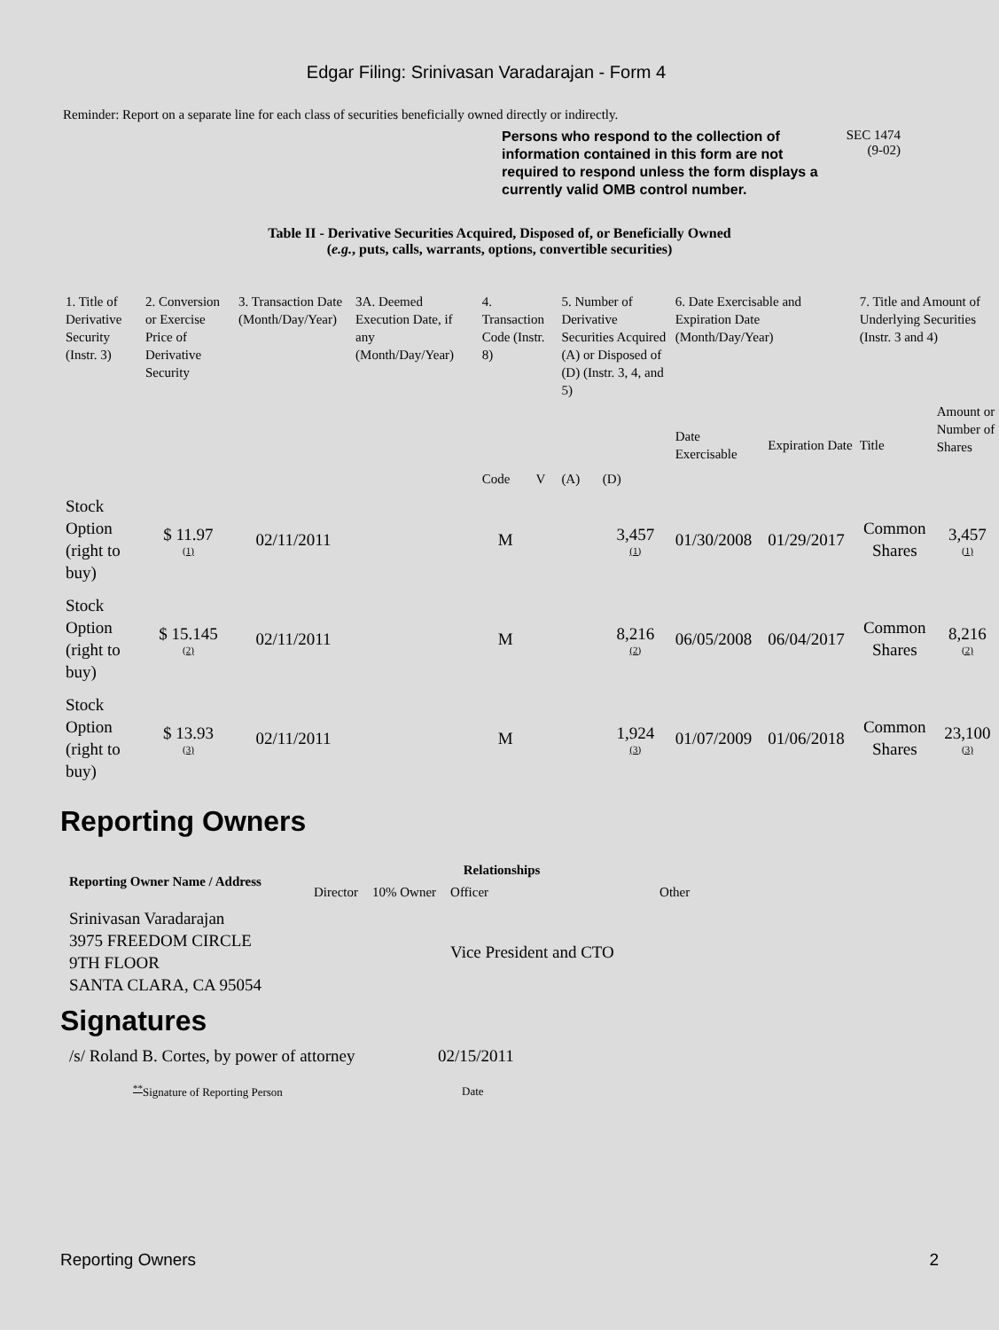Edgar Filing: Srinivasan Varadarajan - Form 4
Reminder: Report on a separate line for each class of securities beneficially owned directly or indirectly.
Persons who respond to the collection of information contained in this form are not required to respond unless the form displays a currently valid OMB control number.
SEC 1474
(9-02)
Table II - Derivative Securities Acquired, Disposed of, or Beneficially Owned
(e.g., puts, calls, warrants, options, convertible securities)
| 1. Title of Derivative Security (Instr. 3) | 2. Conversion or Exercise Price of Derivative Security | 3. Transaction Date (Month/Day/Year) | 3A. Deemed Execution Date, if any (Month/Day/Year) | 4. Transaction Code (Instr. 8) | | 5. Number of Derivative Securities Acquired (A) or Disposed of (D) (Instr. 3, 4, and 5) | | 6. Date Exercisable and Expiration Date (Month/Day/Year) | | 7. Title and Amount of Underlying Securities (Instr. 3 and 4) | |
| --- | --- | --- | --- | --- | --- | --- | --- | --- | --- | --- | --- |
| | | | | Code | V | (A) | (D) | Date Exercisable | Expiration Date | Title | Amount or Number of Shares |
| Stock Option (right to buy) | $ 11.97 <sup>(1)</sup> | 02/11/2011 | | M | | | 3,457 <sup>(1)</sup> | 01/30/2008 | 01/29/2017 | Common Shares | 3,457 <sup>(1)</sup> |
| Stock Option (right to buy) | $ 15.145 <sup>(2)</sup> | 02/11/2011 | | M | | | 8,216 <sup>(2)</sup> | 06/05/2008 | 06/04/2017 | Common Shares | 8,216 <sup>(2)</sup> |
| Stock Option (right to buy) | $ 13.93 <sup>(3)</sup> | 02/11/2011 | | M | | | 1,924 <sup>(3)</sup> | 01/07/2009 | 01/06/2018 | Common Shares | 23,100 <sup>(3)</sup> |
Reporting Owners
| Reporting Owner Name / Address | Relationships | | | |
| --- | --- | --- | --- | --- |
| | Director | 10% Owner | Officer | Other |
| Srinivasan Varadarajan 3975 FREEDOM CIRCLE 9TH FLOOR SANTA CLARA, CA 95054 | | | Vice President and CTO | |
Signatures
| /s/ Roland B. Cortes, by power of attorney | 02/15/2011 |
| <sup>**</sup> Signature of Reporting Person | Date |
Reporting Owners 2